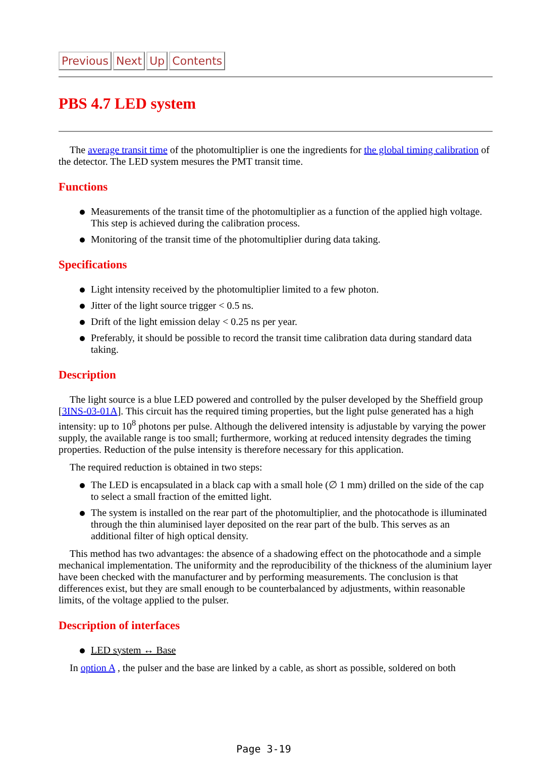Previous Next Up Contents
PBS 4.7 LED system
The average transit time of the photomultiplier is one the ingredients for the global timing calibration of the detector. The LED system mesures the PMT transit time.
Functions
Measurements of the transit time of the photomultiplier as a function of the applied high voltage. This step is achieved during the calibration process.
Monitoring of the transit time of the photomultiplier during data taking.
Specifications
Light intensity received by the photomultiplier limited to a few photon.
Jitter of the light source trigger < 0.5 ns.
Drift of the light emission delay < 0.25 ns per year.
Preferably, it should be possible to record the transit time calibration data during standard data taking.
Description
The light source is a blue LED powered and controlled by the pulser developed by the Sheffield group [3INS-03-01A]. This circuit has the required timing properties, but the light pulse generated has a high intensity: up to 10<sup>8</sup> photons per pulse. Although the delivered intensity is adjustable by varying the power supply, the available range is too small; furthermore, working at reduced intensity degrades the timing properties. Reduction of the pulse intensity is therefore necessary for this application.
The required reduction is obtained in two steps:
The LED is encapsulated in a black cap with a small hole (∅ 1 mm) drilled on the side of the cap to select a small fraction of the emitted light.
The system is installed on the rear part of the photomultiplier, and the photocathode is illuminated through the thin aluminised layer deposited on the rear part of the bulb. This serves as an additional filter of high optical density.
This method has two advantages: the absence of a shadowing effect on the photocathode and a simple mechanical implementation. The uniformity and the reproducibility of the thickness of the aluminium layer have been checked with the manufacturer and by performing measurements. The conclusion is that differences exist, but they are small enough to be counterbalanced by adjustments, within reasonable limits, of the voltage applied to the pulser.
Description of interfaces
LED system ↔ Base
In option A , the pulser and the base are linked by a cable, as short as possible, soldered on both
Page 3-19